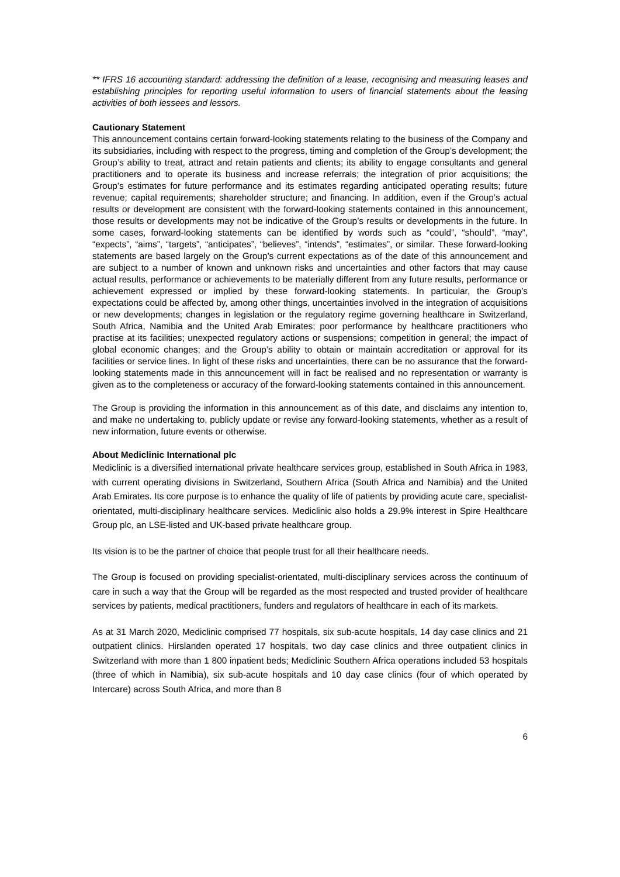** IFRS 16 accounting standard: addressing the definition of a lease, recognising and measuring leases and establishing principles for reporting useful information to users of financial statements about the leasing activities of both lessees and lessors.
Cautionary Statement
This announcement contains certain forward-looking statements relating to the business of the Company and its subsidiaries, including with respect to the progress, timing and completion of the Group’s development; the Group’s ability to treat, attract and retain patients and clients; its ability to engage consultants and general practitioners and to operate its business and increase referrals; the integration of prior acquisitions; the Group’s estimates for future performance and its estimates regarding anticipated operating results; future revenue; capital requirements; shareholder structure; and financing. In addition, even if the Group’s actual results or development are consistent with the forward-looking statements contained in this announcement, those results or developments may not be indicative of the Group’s results or developments in the future. In some cases, forward-looking statements can be identified by words such as “could”, “should”, “may”, “expects”, “aims”, “targets”, “anticipates”, “believes”, “intends”, “estimates”, or similar. These forward-looking statements are based largely on the Group’s current expectations as of the date of this announcement and are subject to a number of known and unknown risks and uncertainties and other factors that may cause actual results, performance or achievements to be materially different from any future results, performance or achievement expressed or implied by these forward-looking statements. In particular, the Group’s expectations could be affected by, among other things, uncertainties involved in the integration of acquisitions or new developments; changes in legislation or the regulatory regime governing healthcare in Switzerland, South Africa, Namibia and the United Arab Emirates; poor performance by healthcare practitioners who practise at its facilities; unexpected regulatory actions or suspensions; competition in general; the impact of global economic changes; and the Group’s ability to obtain or maintain accreditation or approval for its facilities or service lines. In light of these risks and uncertainties, there can be no assurance that the forward-looking statements made in this announcement will in fact be realised and no representation or warranty is given as to the completeness or accuracy of the forward-looking statements contained in this announcement.
The Group is providing the information in this announcement as of this date, and disclaims any intention to, and make no undertaking to, publicly update or revise any forward-looking statements, whether as a result of new information, future events or otherwise.
About Mediclinic International plc
Mediclinic is a diversified international private healthcare services group, established in South Africa in 1983, with current operating divisions in Switzerland, Southern Africa (South Africa and Namibia) and the United Arab Emirates. Its core purpose is to enhance the quality of life of patients by providing acute care, specialist-orientated, multi-disciplinary healthcare services. Mediclinic also holds a 29.9% interest in Spire Healthcare Group plc, an LSE-listed and UK-based private healthcare group.
Its vision is to be the partner of choice that people trust for all their healthcare needs.
The Group is focused on providing specialist-orientated, multi-disciplinary services across the continuum of care in such a way that the Group will be regarded as the most respected and trusted provider of healthcare services by patients, medical practitioners, funders and regulators of healthcare in each of its markets.
As at 31 March 2020, Mediclinic comprised 77 hospitals, six sub-acute hospitals, 14 day case clinics and 21 outpatient clinics. Hirslanden operated 17 hospitals, two day case clinics and three outpatient clinics in Switzerland with more than 1 800 inpatient beds; Mediclinic Southern Africa operations included 53 hospitals (three of which in Namibia), six sub-acute hospitals and 10 day case clinics (four of which operated by Intercare) across South Africa, and more than 8
6